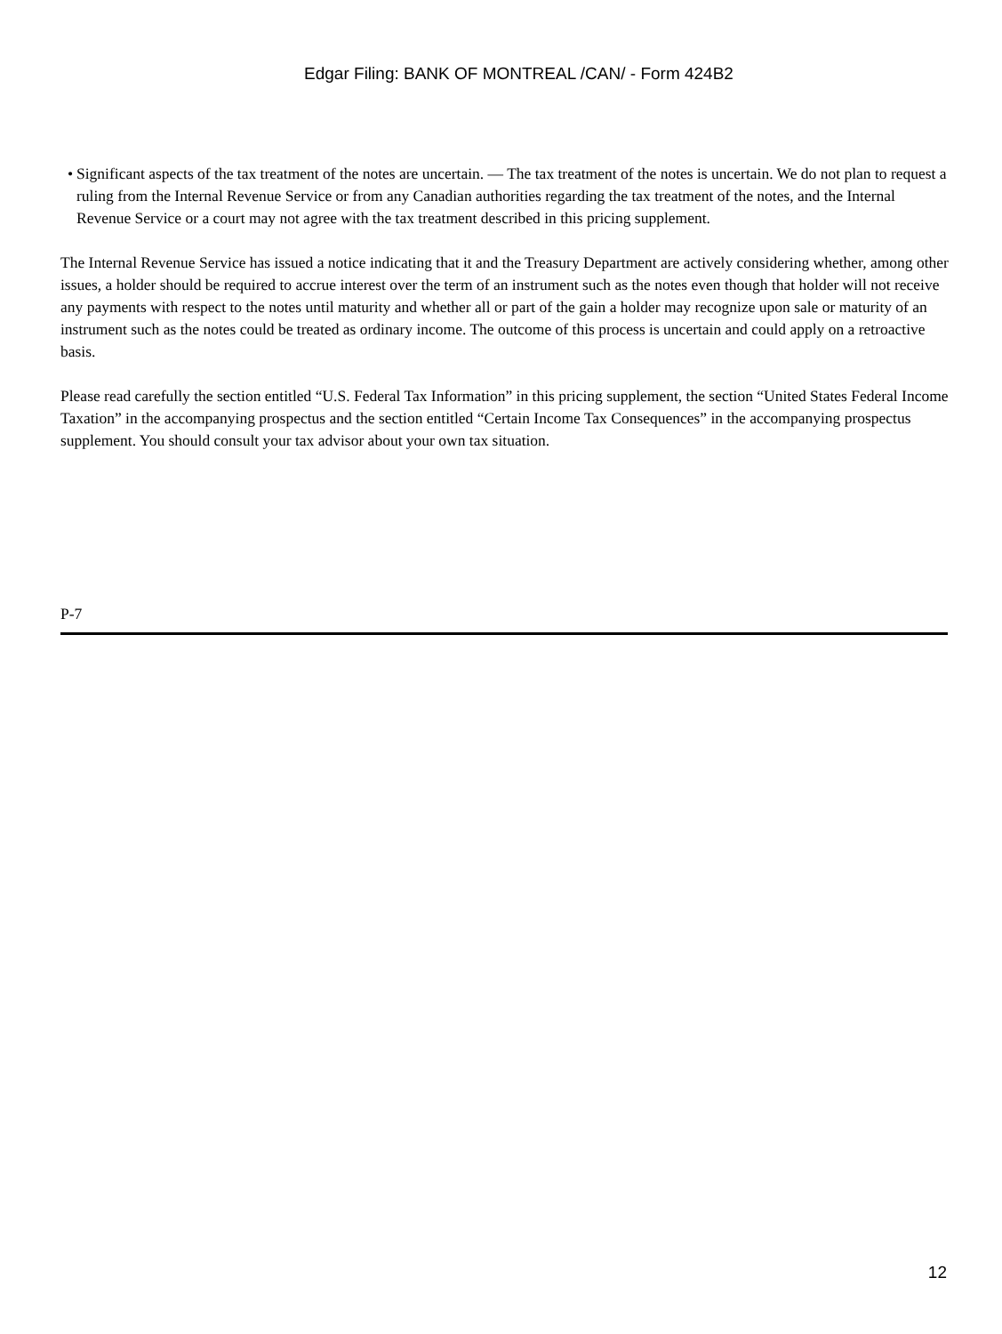Edgar Filing: BANK OF MONTREAL /CAN/ - Form 424B2
•
Significant aspects of the tax treatment of the notes are uncertain. — The tax treatment of the notes is uncertain. We do not plan to request a ruling from the Internal Revenue Service or from any Canadian authorities regarding the tax treatment of the notes, and the Internal Revenue Service or a court may not agree with the tax treatment described in this pricing supplement.
The Internal Revenue Service has issued a notice indicating that it and the Treasury Department are actively considering whether, among other issues, a holder should be required to accrue interest over the term of an instrument such as the notes even though that holder will not receive any payments with respect to the notes until maturity and whether all or part of the gain a holder may recognize upon sale or maturity of an instrument such as the notes could be treated as ordinary income. The outcome of this process is uncertain and could apply on a retroactive basis.
Please read carefully the section entitled “U.S. Federal Tax Information” in this pricing supplement, the section “United States Federal Income Taxation” in the accompanying prospectus and the section entitled “Certain Income Tax Consequences” in the accompanying prospectus supplement. You should consult your tax advisor about your own tax situation.
P-7
12